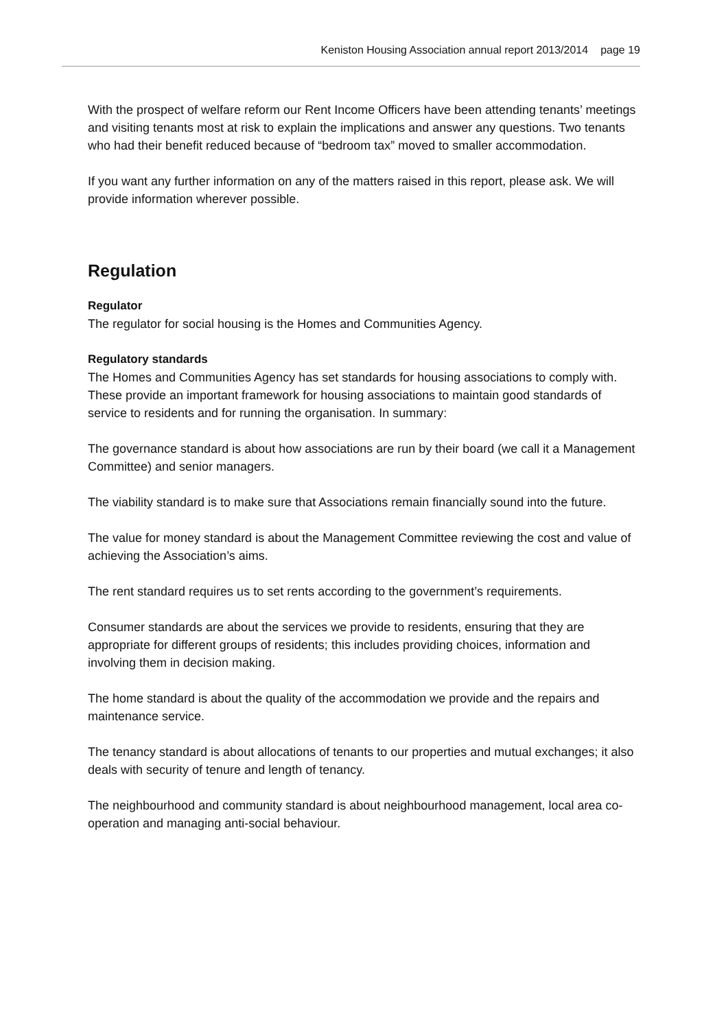Keniston Housing Association annual report 2013/2014 page 19
With the prospect of welfare reform our Rent Income Officers have been attending tenants’ meetings and visiting tenants most at risk to explain the implications and answer any questions. Two tenants who had their benefit reduced because of “bedroom tax” moved to smaller accommodation.
If you want any further information on any of the matters raised in this report, please ask. We will provide information wherever possible.
Regulation
Regulator
The regulator for social housing is the Homes and Communities Agency.
Regulatory standards
The Homes and Communities Agency has set standards for housing associations to comply with. These provide an important framework for housing associations to maintain good standards of service to residents and for running the organisation. In summary:
The governance standard is about how associations are run by their board (we call it a Management Committee) and senior managers.
The viability standard is to make sure that Associations remain financially sound into the future.
The value for money standard is about the Management Committee reviewing the cost and value of achieving the Association’s aims.
The rent standard requires us to set rents according to the government’s requirements.
Consumer standards are about the services we provide to residents, ensuring that they are appropriate for different groups of residents; this includes providing choices, information and involving them in decision making.
The home standard is about the quality of the accommodation we provide and the repairs and maintenance service.
The tenancy standard is about allocations of tenants to our properties and mutual exchanges; it also deals with security of tenure and length of tenancy.
The neighbourhood and community standard is about neighbourhood management, local area co-operation and managing anti-social behaviour.